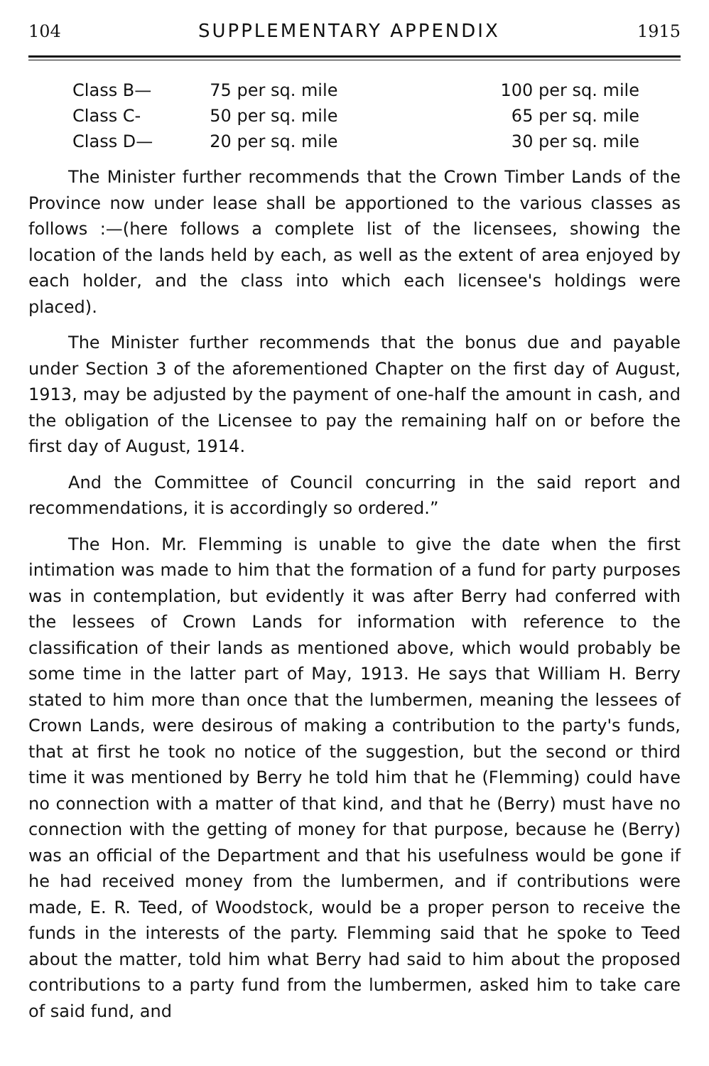104 SUPPLEMENTARY APPENDIX 1915
| Class B— | 75 per sq. mile | 100 per sq. mile |
| Class C- | 50 per sq. mile | 65 per sq. mile |
| Class D— | 20 per sq. mile | 30 per sq. mile |
The Minister further recommends that the Crown Timber Lands of the Province now under lease shall be apportioned to the various classes as follows :—(here follows a complete list of the licensees, showing the location of the lands held by each, as well as the extent of area enjoyed by each holder, and the class into which each licensee's holdings were placed).
The Minister further recommends that the bonus due and payable under Section 3 of the aforementioned Chapter on the first day of August, 1913, may be adjusted by the payment of one-half the amount in cash, and the obligation of the Licensee to pay the remaining half on or before the first day of August, 1914.
And the Committee of Council concurring in the said report and recommendations, it is accordingly so ordered.”
The Hon. Mr. Flemming is unable to give the date when the first intimation was made to him that the formation of a fund for party purposes was in contemplation, but evidently it was after Berry had conferred with the lessees of Crown Lands for information with reference to the classification of their lands as mentioned above, which would probably be some time in the latter part of May, 1913. He says that William H. Berry stated to him more than once that the lumbermen, meaning the lessees of Crown Lands, were desirous of making a contribution to the party's funds, that at first he took no notice of the suggestion, but the second or third time it was mentioned by Berry he told him that he (Flemming) could have no connection with a matter of that kind, and that he (Berry) must have no connection with the getting of money for that purpose, because he (Berry) was an official of the Department and that his usefulness would be gone if he had received money from the lumbermen, and if contributions were made, E. R. Teed, of Woodstock, would be a proper person to receive the funds in the interests of the party. Flemming said that he spoke to Teed about the matter, told him what Berry had said to him about the proposed contributions to a party fund from the lumbermen, asked him to take care of said fund, and